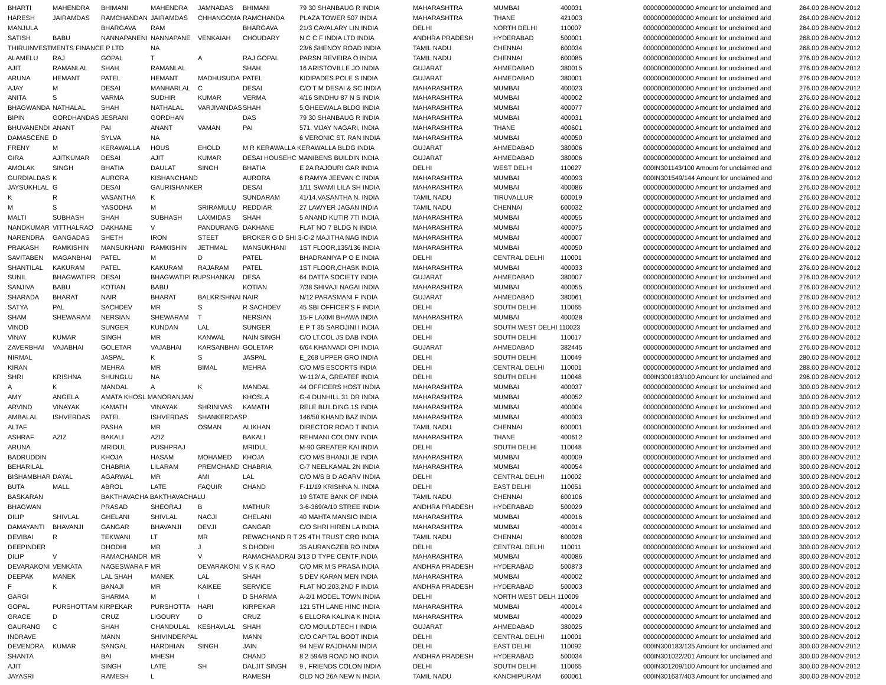| BHARTI | MAHENDRA | BHIMANI | MAHENDRA | JAMNADAS | BHIMANI | 79 30 SHANBAUG R INDIA | MAHARASHTRA | MUMBAI | 400031 | 00000000000000 Amount for unclaimed and | 264.00 28-NOV-2012 |
| HARESH | JAIRAMDAS | RAMCHANDAN | JAIRAMDAS | CHHANGOMA | RAMCHANDA | PLAZA TOWER 507 INDIA | MAHARASHTRA | THANE | 421003 | 00000000000000 Amount for unclaimed and | 264.00 28-NOV-2012 |
| MANJULA | | BHARGAVA | RAM | | BHARGAVA | 21/3 CAVALARY LIN INDIA | DELHI | NORTH DELHI | 110007 | 00000000000000 Amount for unclaimed and | 264.00 28-NOV-2012 |
| SATISH | BABU | NANNAPANENI | NANNAPANE | VENKAIAH | CHOUDARY | N C C F INDIA LTD INDIA | ANDHRA PRADESH | HYDERABAD | 500001 | 00000000000000 Amount for unclaimed and | 268.00 28-NOV-2012 |
| THIRUINVESTMENTS FINANCE P LTD | | | NA | | | 23/6 SHENOY ROAD INDIA | TAMIL NADU | CHENNAI | 600034 | 00000000000000 Amount for unclaimed and | 268.00 28-NOV-2012 |
| ALAMELU | RAJ | GOPAL | T | A | RAJ GOPAL | PARSN REVEIRA O INDIA | TAMIL NADU | CHENNAI | 600085 | 00000000000000 Amount for unclaimed and | 276.00 28-NOV-2012 |
| AJIT | RAMANLAL | SHAH | RAMANLAL | | SHAH | 16 ARISTOVILLE JO INDIA | GUJARAT | AHMEDABAD | 380015 | 00000000000000 Amount for unclaimed and | 276.00 28-NOV-2012 |
| ARUNA | HEMANT | PATEL | HEMANT | MADHUSUDA | PATEL | KIDIPADES POLE S INDIA | GUJARAT | AHMEDABAD | 380001 | 00000000000000 Amount for unclaimed and | 276.00 28-NOV-2012 |
| AJAY | M | DESAI | MANHARLAL | C | DESAI | C/O T M DESAI & SC INDIA | MAHARASHTRA | MUMBAI | 400023 | 00000000000000 Amount for unclaimed and | 276.00 28-NOV-2012 |
| ANITA | S | VARMA | SUDHIR | KUMAR | VERMA | 4/16 SINDHU 87 N S INDIA | MAHARASHTRA | MUMBAI | 400002 | 00000000000000 Amount for unclaimed and | 276.00 28-NOV-2012 |
| BHAGWANDA | NATHALAL | SHAH | NATHALAL | VARJIVANDAS | SHAH | 5,GHEEWALA BLDG INDIA | MAHARASHTRA | MUMBAI | 400077 | 00000000000000 Amount for unclaimed and | 276.00 28-NOV-2012 |
| BIPIN | GORDHANDAS | JESRANI | GORDHAN | | DAS | 79 30 SHANBAUG R INDIA | MAHARASHTRA | MUMBAI | 400031 | 00000000000000 Amount for unclaimed and | 276.00 28-NOV-2012 |
| BHUVANENDI | ANANT | PAI | ANANT | VAMAN | PAI | 571. VIJAY NAGARI, INDIA | MAHARASHTRA | THANE | 400601 | 00000000000000 Amount for unclaimed and | 276.00 28-NOV-2012 |
| DAMASCENE | D | SYLVA | NA | | | 6 VERONIC ST. RAN INDIA | MAHARASHTRA | MUMBAI | 400050 | 00000000000000 Amount for unclaimed and | 276.00 28-NOV-2012 |
| FRENY | M | KERAWALLA | HOUS | EHOLD | M R KERAWALLA KERAWALLA BLDG INDIA | | GUJARAT | AHMEDABAD | 380006 | 00000000000000 Amount for unclaimed and | 276.00 28-NOV-2012 |
| GIRA | AJITKUMAR | DESAI | AJIT | KUMAR | DESAI HOUSEHC MANIBENS BUILDIN INDIA | | GUJARAT | AHMEDABAD | 380006 | 00000000000000 Amount for unclaimed and | 276.00 28-NOV-2012 |
| AMOLAK | SINGH | BHATIA | DAULAT | SINGH | BHATIA | E 2A RAJOURI GAR INDIA | DELHI | WEST DELHI | 110027 | 000IN301143/100 Amount for unclaimed and | 276.00 28-NOV-2012 |
| GURDIALDAS | K | AURORA | KISHANCHAND | | AURORA | 6 RAMYA JEEVAN C INDIA | MAHARASHTRA | MUMBAI | 400093 | 000IN301549/144 Amount for unclaimed and | 276.00 28-NOV-2012 |
| JAYSUKHLAL | G | DESAI | GAURISHANKER | | DESAI | 1/11 SWAMI LILA SH INDIA | MAHARASHTRA | MUMBAI | 400086 | 00000000000000 Amount for unclaimed and | 276.00 28-NOV-2012 |
| K | R | VASANTHA | K | | SUNDARAM | 41/14,VASANTHA N. INDIA | TAMIL NADU | TIRUVALLUR | 600019 | 00000000000000 Amount for unclaimed and | 276.00 28-NOV-2012 |
| M | S | YASODHA | M | SRIRAMULU | REDDIAR | 27 LAWYER JAGAN INDIA | TAMIL NADU | CHENNAI | 600032 | 00000000000000 Amount for unclaimed and | 276.00 28-NOV-2012 |
| MALTI | SUBHASH | SHAH | SUBHASH | LAXMIDAS | SHAH | 5 ANAND KUTIR 7TI INDIA | MAHARASHTRA | MUMBAI | 400055 | 00000000000000 Amount for unclaimed and | 276.00 28-NOV-2012 |
| NANDKUMAR | VITTHALRAO | DAKHANE | V | PANDURANG | DAKHANE | FLAT NO 7 BLDG N INDIA | MAHARASHTRA | MUMBAI | 400075 | 00000000000000 Amount for unclaimed and | 276.00 28-NOV-2012 |
| NARENDRA | GANGADAS | SHETH | IRON | STEET | BROKER G D SHI 3-C-2 MAJITHA NAG INDIA | | MAHARASHTRA | MUMBAI | 400007 | 00000000000000 Amount for unclaimed and | 276.00 28-NOV-2012 |
| PRAKASH | RAMKISHIN | MANSUKHANI | RAMKISHIN | JETHMAL | MANSUKHANI | 1ST FLOOR,135/136 INDIA | MAHARASHTRA | MUMBAI | 400050 | 00000000000000 Amount for unclaimed and | 276.00 28-NOV-2012 |
| SAVITABEN | MAGANBHAI | PATEL | M | D | PATEL | BHADRANIYA P O E INDIA | DELHI | CENTRAL DELHI | 110001 | 00000000000000 Amount for unclaimed and | 276.00 28-NOV-2012 |
| SHANTILAL | KAKURAM | PATEL | KAKURAM | RAJARAM | PATEL | 1ST FLOOR,CHASK INDIA | MAHARASHTRA | MUMBAI | 400033 | 00000000000000 Amount for unclaimed and | 276.00 28-NOV-2012 |
| SUNIL | BHAGWATIPR | DESAI | BHAGWATIPI RUPSHANKAI | | DESA | 64 DATTA SOCIETY INDIA | GUJARAT | AHMEDABAD | 380007 | 00000000000000 Amount for unclaimed and | 276.00 28-NOV-2012 |
| SANJIVA | BABU | KOTIAN | BABU | | KOTIAN | 7/38 SHIVAJI NAGAI INDIA | MAHARASHTRA | MUMBAI | 400055 | 00000000000000 Amount for unclaimed and | 276.00 28-NOV-2012 |
| SHARADA | BHARAT | NAIR | BHARAT | BALKRISHNAI | NAIR | N/12 PARASMANI F INDIA | GUJARAT | AHMEDABAD | 380061 | 00000000000000 Amount for unclaimed and | 276.00 28-NOV-2012 |
| SATYA | PAL | SACHDEV | MR | S | R SACHDEV | 45 SBI OFFICER'S F INDIA | DELHI | SOUTH DELHI | 110065 | 00000000000000 Amount for unclaimed and | 276.00 28-NOV-2012 |
| SHAM | SHEWARAM | NERSIAN | SHEWARAM | T | NERSIAN | 15-F LAXMI BHAWA INDIA | MAHARASHTRA | MUMBAI | 400028 | 00000000000000 Amount for unclaimed and | 276.00 28-NOV-2012 |
| VINOD | | SUNGER | KUNDAN | LAL | SUNGER | E P T 35 SAROJINI I INDIA | DELHI | SOUTH WEST DELHI 110023 | | 00000000000000 Amount for unclaimed and | 276.00 28-NOV-2012 |
| VINAY | KUMAR | SINGH | MR | KANWAL | NAIN SINGH | C/O LT.COL JS DAB INDIA | DELHI | SOUTH DELHI | 110017 | 00000000000000 Amount for unclaimed and | 276.00 28-NOV-2012 |
| ZAVERBHAI | VAJABHAI | GOLETAR | VAJABHAI | KARSANBHAI | GOLETAR | 6/64 KHANVADI OPI INDIA | GUJARAT | AHMEDABAD | 382445 | 00000000000000 Amount for unclaimed and | 276.00 28-NOV-2012 |
| NIRMAL | | JASPAL | K | S | JASPAL | E_268 UPPER GRO INDIA | DELHI | SOUTH DELHI | 110049 | 00000000000000 Amount for unclaimed and | 280.00 28-NOV-2012 |
| KIRAN | | MEHRA | MR | BIMAL | MEHRA | C/O M/S ESCORTS INDIA | DELHI | CENTRAL DELHI | 110001 | 00000000000000 Amount for unclaimed and | 288.00 28-NOV-2012 |
| SHRI | KRISHNA | SHUNGLU | NA | | | W-112/ A, GREATEF INDIA | DELHI | SOUTH DELHI | 110048 | 000IN300183/100 Amount for unclaimed and | 296.00 28-NOV-2012 |
| A | K | MANDAL | A | K | MANDAL | 44 OFFICERS HOST INDIA | MAHARASHTRA | MUMBAI | 400037 | 00000000000000 Amount for unclaimed and | 300.00 28-NOV-2012 |
| AMY | ANGELA | AMATA KHOSL MANORANJAN | | | KHOSLA | G-4 DUNHILL 31 DR INDIA | MAHARASHTRA | MUMBAI | 400052 | 00000000000000 Amount for unclaimed and | 300.00 28-NOV-2012 |
| ARVIND | VINAYAK | KAMATH | VINAYAK | SHRINIVAS | KAMATH | RELE BUILDING 1S INDIA | MAHARASHTRA | MUMBAI | 400004 | 00000000000000 Amount for unclaimed and | 300.00 28-NOV-2012 |
| AMBALAL | ISHVERDAS | PATEL | ISHVERDAS | SHANKERDAS | P | 146/50 KHAND BAZ INDIA | MAHARASHTRA | MUMBAI | 400003 | 00000000000000 Amount for unclaimed and | 300.00 28-NOV-2012 |
| ALTAF | | PASHA | MR | OSMAN | ALIKHAN | DIRECTOR ROAD T INDIA | TAMIL NADU | CHENNAI | 600001 | 00000000000000 Amount for unclaimed and | 300.00 28-NOV-2012 |
| ASHRAF | AZIZ | BAKALI | AZIZ | | BAKALI | REHMANI COLONY INDIA | MAHARASHTRA | THANE | 400612 | 00000000000000 Amount for unclaimed and | 300.00 28-NOV-2012 |
| ARUNA | | MRIDUL | PUSHPRAJ | | MRIDUL | M-90 GREATER KAI INDIA | DELHI | SOUTH DELHI | 110048 | 00000000000000 Amount for unclaimed and | 300.00 28-NOV-2012 |
| BADRUDDIN | | KHOJA | HASAM | MOHAMED | KHOJA | C/O M/S BHANJI JE INDIA | MAHARASHTRA | MUMBAI | 400009 | 00000000000000 Amount for unclaimed and | 300.00 28-NOV-2012 |
| BEHARILAL | | CHABRIA | LILARAM | PREMCHAND | CHABRIA | C-7 NEELKAMAL 2N INDIA | MAHARASHTRA | MUMBAI | 400054 | 00000000000000 Amount for unclaimed and | 300.00 28-NOV-2012 |
| BISHAMBHAR | DAYAL | AGARWAL | MR | AMI | LAL | C/O M/S B D AGARV INDIA | DELHI | CENTRAL DELHI | 110002 | 00000000000000 Amount for unclaimed and | 300.00 28-NOV-2012 |
| BUTA | MALL | ABROL | LATE | FAQUIR | CHAND | F-11/19 KRISHNA N. INDIA | DELHI | EAST DELHI | 110051 | 00000000000000 Amount for unclaimed and | 300.00 28-NOV-2012 |
| BASKARAN | | BAKTHAVACHA BAKTHAVACHALU | | | | 19 STATE BANK OF INDIA | TAMIL NADU | CHENNAI | 600106 | 00000000000000 Amount for unclaimed and | 300.00 28-NOV-2012 |
| BHAGWAN | | PRASAD | SHEORAJ | B | MATHUR | 3-6-369/A/10 STREE INDIA | ANDHRA PRADESH | HYDERABAD | 500029 | 00000000000000 Amount for unclaimed and | 300.00 28-NOV-2012 |
| DILIP | SHIVLAL | GHELANI | SHIVLAL | NAGJI | GHELANI | 40 MAHTA MANSIO INDIA | MAHARASHTRA | MUMBAI | 400016 | 00000000000000 Amount for unclaimed and | 300.00 28-NOV-2012 |
| DAMAYANTI | BHAVANJI | GANGAR | BHAVANJI | DEVJI | GANGAR | C/O SHRI HIREN LA INDIA | MAHARASHTRA | MUMBAI | 400014 | 00000000000000 Amount for unclaimed and | 300.00 28-NOV-2012 |
| DEVIBAI | R | TEKWANI | LT | MR | REWACHAND R T 25 4TH TRUST CRO INDIA | | TAMIL NADU | CHENNAI | 600028 | 00000000000000 Amount for unclaimed and | 300.00 28-NOV-2012 |
| DEEPINDER | | DHODHI | MR | J | S DHODHI | 35 AURANGZEB RO INDIA | DELHI | CENTRAL DELHI | 110011 | 00000000000000 Amount for unclaimed and | 300.00 28-NOV-2012 |
| DILIP | V | RAMACHANDR | MR | V | RAMACHANDRAI 3/13 D TYPE CENTF INDIA | | MAHARASHTRA | MUMBAI | 400086 | 00000000000000 Amount for unclaimed and | 300.00 28-NOV-2012 |
| DEVARAKONI | VENKATA | NAGESWARA F | MR | DEVARAKONI | V S K RAO | C/O MR M S PRASA INDIA | ANDHRA PRADESH | HYDERABAD | 500873 | 00000000000000 Amount for unclaimed and | 300.00 28-NOV-2012 |
| DEEPAK | MANEK | LAL SHAH | MANEK | LAL | SHAH | 5 DEV KARAN MEN INDIA | MAHARASHTRA | MUMBAI | 400002 | 00000000000000 Amount for unclaimed and | 300.00 28-NOV-2012 |
| F | K | BANAJI | MR | KAIKEE | SERVICE | FLAT NO.203,2ND F INDIA | ANDHRA PRADESH | HYDERABAD | 500003 | 00000000000000 Amount for unclaimed and | 300.00 28-NOV-2012 |
| GARGI | | SHARMA | M | I | D SHARMA | A-2/1 MODEL TOWN INDIA | DELHI | NORTH WEST DELH 110009 | | 00000000000000 Amount for unclaimed and | 300.00 28-NOV-2012 |
| GOPAL | PURSHOTTAM KIRPEKAR | | PURSHOTTA | HARI | KIRPEKAR | 121 5TH LANE HINC INDIA | MAHARASHTRA | MUMBAI | 400014 | 00000000000000 Amount for unclaimed and | 300.00 28-NOV-2012 |
| GRACE | D | CRUZ | LIGOURY | D | CRUZ | 6 ELLORA KALINA K INDIA | MAHARASHTRA | MUMBAI | 400029 | 00000000000000 Amount for unclaimed and | 300.00 28-NOV-2012 |
| GAURANG | C | SHAH | CHANDULAL | KESHAVLAL | SHAH | C/O MOULDTECH I INDIA | GUJARAT | AHMEDABAD | 380025 | 00000000000000 Amount for unclaimed and | 300.00 28-NOV-2012 |
| INDRAVE | | MANN | SHIVINDERPAL | | MANN | C/O CAPITAL BOOT INDIA | DELHI | CENTRAL DELHI | 110001 | 00000000000000 Amount for unclaimed and | 300.00 28-NOV-2012 |
| DEVENDRA | KUMAR | SANGAL | HARDHIAN | SINGH | JAIN | 94 NEW RAJDHANI INDIA | DELHI | EAST DELHI | 110092 | 000IN300183/135 Amount for unclaimed and | 300.00 28-NOV-2012 |
| SHANTA | | BAI | MHESH | | CHAND | 8 2 594/B ROAD NO INDIA | ANDHRA PRADESH | HYDERABAD | 500034 | 000IN301022/201 Amount for unclaimed and | 300.00 28-NOV-2012 |
| AJIT | | SINGH | LATE | SH | DALJIT SINGH | 9 , FRIENDS COLON INDIA | DELHI | SOUTH DELHI | 110065 | 000IN301209/100 Amount for unclaimed and | 300.00 28-NOV-2012 |
| JAYASRI | | RAMESH | L | | RAMESH | OLD NO 26A NEW N INDIA | TAMIL NADU | KANCHIPURAM | 600061 | 000IN301637/403 Amount for unclaimed and | 300.00 28-NOV-2012 |